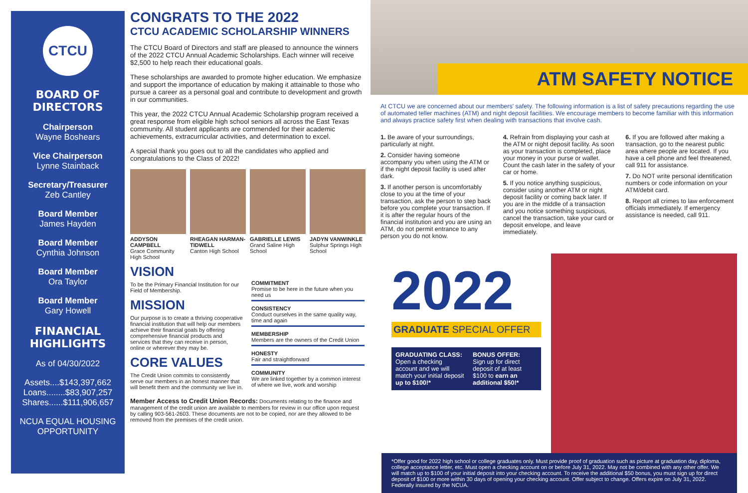CTCU
BOARD OF DIRECTORS
Chairperson
Wayne Boshears
Vice Chairperson
Lynne Stainback
Secretary/Treasurer
Zeb Cantley
Board Member
James Hayden
Board Member
Cynthia Johnson
Board Member
Ora Taylor
Board Member
Gary Howell
FINANCIAL HIGHLIGHTS
As of 04/30/2022
Assets....$143,397,662
Loans........$83,907,257
Shares......$111,906,657
NCUA EQUAL HOUSING OPPORTUNITY
CONGRATS TO THE 2022
CTCU ACADEMIC SCHOLARSHIP WINNERS
The CTCU Board of Directors and staff are pleased to announce the winners of the 2022 CTCU Annual Academic Scholarships. Each winner will receive $2,500 to help reach their educational goals.
These scholarships are awarded to promote higher education. We emphasize and support the importance of education by making it attainable to those who pursue a career as a personal goal and contribute to development and growth in our communities.
This year, the 2022 CTCU Annual Academic Scholarship program received a great response from eligible high school seniors all across the East Texas community. All student applicants are commended for their academic achievements, extracurricular activities, and determination to excel.
A special thank you goes out to all the candidates who applied and congratulations to the Class of 2022!
ADDYSON CAMPBELL
Grace Community High School
RHEAGAN HARMAN-TIDWELL
Canton High School
GABRIELLE LEWIS
Grand Saline High School
JADYN VANWINKLE
Sulphur Springs High School
VISION
To be the Primary Financial Institution for our Field of Membership.
MISSION
Our purpose is to create a thriving cooperative financial institution that will help our members achieve their financial goals by offering comprehensive financial products and services that they can receive in person, online or wherever they may be.
CORE VALUES
The Credit Union commits to consistently serve our members in an honest manner that will benefit them and the community we live in.
COMMITMENT
Promise to be here in the future when you need us
CONSISTENCY
Conduct ourselves in the same quality way, time and again
MEMBERSHIP
Members are the owners of the Credit Union
HONESTY
Fair and straightforward
COMMUNITY
We are linked together by a common interest of where we live, work and worship
Member Access to Credit Union Records: Documents relating to the finance and management of the credit union are available to members for review in our office upon request by calling 903-561-2603. These documents are not to be copied, nor are they allowed to be removed from the premises of the credit union.
ATM SAFETY NOTICE
At CTCU we are concerned about our members' safety. The following information is a list of safety precautions regarding the use of automated teller machines (ATM) and night deposit facilities. We encourage members to become familiar with this information and always practice safety first when dealing with transactions that involve cash.
1. Be aware of your surroundings, particularly at night.
2. Consider having someone accompany you when using the ATM or if the night deposit facility is used after dark.
3. If another person is uncomfortably close to you at the time of your transaction, ask the person to step back before you complete your transaction. If it is after the regular hours of the financial institution and you are using an ATM, do not permit entrance to any person you do not know.
4. Refrain from displaying your cash at the ATM or night deposit facility. As soon as your transaction is completed, place your money in your purse or wallet. Count the cash later in the safety of your car or home.
5. If you notice anything suspicious, consider using another ATM or night deposit facility or coming back later. If you are in the middle of a transaction and you notice something suspicious, cancel the transaction, take your card or deposit envelope, and leave immediately.
6. If you are followed after making a transaction, go to the nearest public area where people are located. If you have a cell phone and feel threatened, call 911 for assistance.
7. Do NOT write personal identification numbers or code information on your ATM/debit card.
8. Report all crimes to law enforcement officials immediately. If emergency assistance is needed, call 911.
2022
GRADUATE SPECIAL OFFER
GRADUATING CLASS:
Open a checking account and we will match your initial deposit up to $100!*
BONUS OFFER:
Sign up for direct deposit of at least $100 to earn an additional $50!*
*Offer good for 2022 high school or college graduates only. Must provide proof of graduation such as picture at graduation day, diploma, college acceptance letter, etc. Must open a checking account on or before July 31, 2022. May not be combined with any other offer. We will match up to $100 of your initial deposit into your checking account. To receive the additional $50 bonus, you must sign up for direct deposit of $100 or more within 30 days of opening your checking account. Offer subject to change. Offers expire on July 31, 2022. Federally insured by the NCUA.